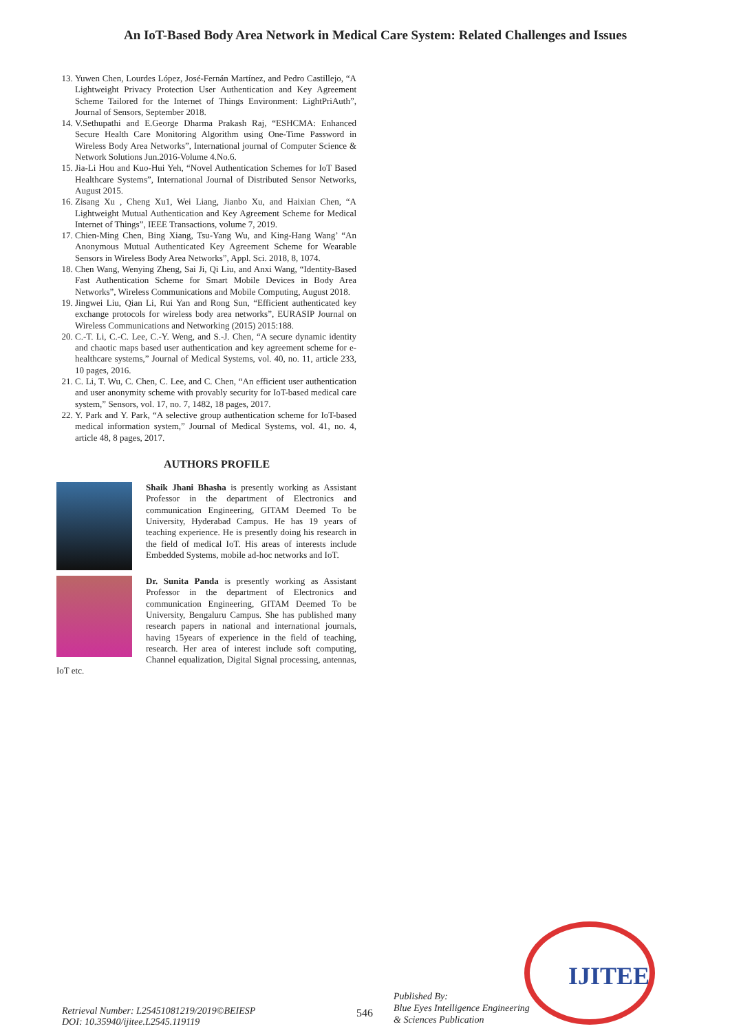An IoT-Based Body Area Network in Medical Care System: Related Challenges and Issues
13. Yuwen Chen, Lourdes López, José-Fernán Martínez, and Pedro Castillejo, “A Lightweight Privacy Protection User Authentication and Key Agreement Scheme Tailored for the Internet of Things Environment: LightPriAuth”, Journal of Sensors, September 2018.
14. V.Sethupathi and E.George Dharma Prakash Raj, “ESHCMA: Enhanced Secure Health Care Monitoring Algorithm using One-Time Password in Wireless Body Area Networks”, International journal of Computer Science & Network Solutions Jun.2016-Volume 4.No.6.
15. Jia-Li Hou and Kuo-Hui Yeh, “Novel Authentication Schemes for IoT Based Healthcare Systems”, International Journal of Distributed Sensor Networks, August 2015.
16. Zisang Xu , Cheng Xu1, Wei Liang, Jianbo Xu, and Haixian Chen, “A Lightweight Mutual Authentication and Key Agreement Scheme for Medical Internet of Things”, IEEE Transactions, volume 7, 2019.
17. Chien-Ming Chen, Bing Xiang, Tsu-Yang Wu, and King-Hang Wang’ “An Anonymous Mutual Authenticated Key Agreement Scheme for Wearable Sensors in Wireless Body Area Networks”, Appl. Sci. 2018, 8, 1074.
18. Chen Wang, Wenying Zheng, Sai Ji, Qi Liu, and Anxi Wang, “Identity-Based Fast Authentication Scheme for Smart Mobile Devices in Body Area Networks”, Wireless Communications and Mobile Computing, August 2018.
19. Jingwei Liu, Qian Li, Rui Yan and Rong Sun, “Efficient authenticated key exchange protocols for wireless body area networks”, EURASIP Journal on Wireless Communications and Networking (2015) 2015:188.
20. C.-T. Li, C.-C. Lee, C.-Y. Weng, and S.-J. Chen, “A secure dynamic identity and chaotic maps based user authentication and key agreement scheme for e-healthcare systems,” Journal of Medical Systems, vol. 40, no. 11, article 233, 10 pages, 2016.
21. C. Li, T. Wu, C. Chen, C. Lee, and C. Chen, “An efficient user authentication and user anonymity scheme with provably security for IoT-based medical care system,” Sensors, vol. 17, no. 7, 1482, 18 pages, 2017.
22. Y. Park and Y. Park, “A selective group authentication scheme for IoT-based medical information system,” Journal of Medical Systems, vol. 41, no. 4, article 48, 8 pages, 2017.
AUTHORS PROFILE
Shaik Jhani Bhasha is presently working as Assistant Professor in the department of Electronics and communication Engineering, GITAM Deemed To be University, Hyderabad Campus. He has 19 years of teaching experience. He is presently doing his research in the field of medical IoT. His areas of interests include Embedded Systems, mobile ad-hoc networks and IoT.
Dr. Sunita Panda is presently working as Assistant Professor in the department of Electronics and communication Engineering, GITAM Deemed To be University, Bengaluru Campus. She has published many research papers in national and international journals, having 15years of experience in the field of teaching, research. Her area of interest include soft computing, Channel equalization, Digital Signal processing, antennas, IoT etc.
Retrieval Number: L25451081219/2019©BEIESP
DOI: 10.35940/ijitee.L2545.119119
546
Published By:
Blue Eyes Intelligence Engineering
& Sciences Publication
IJITEE